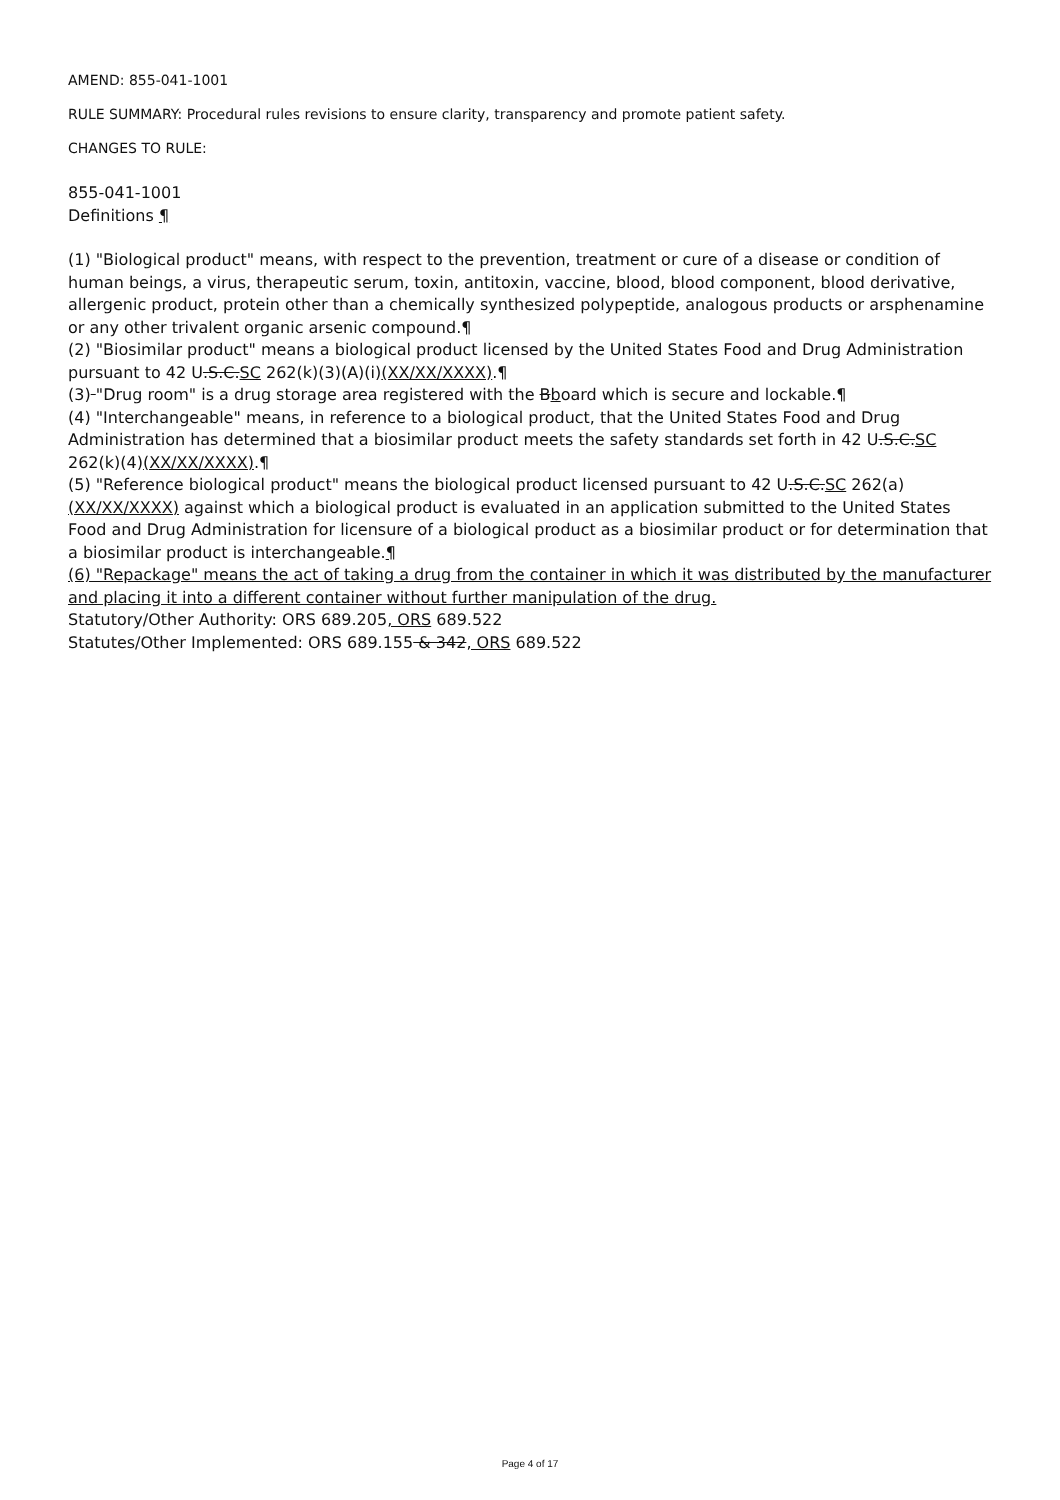AMEND: 855-041-1001
RULE SUMMARY: Procedural rules revisions to ensure clarity, transparency and promote patient safety.
CHANGES TO RULE:
855-041-1001
Definitions ¶
(1) "Biological product" means, with respect to the prevention, treatment or cure of a disease or condition of human beings, a virus, therapeutic serum, toxin, antitoxin, vaccine, blood, blood component, blood derivative, allergenic product, protein other than a chemically synthesized polypeptide, analogous products or arsphenamine or any other trivalent organic arsenic compound.¶
(2) "Biosimilar product" means a biological product licensed by the United States Food and Drug Administration pursuant to 42 U.S.C.SC 262(k)(3)(A)(i)(XX/XX/XXXX).¶
(3) "Drug room" is a drug storage area registered with the Bboard which is secure and lockable.¶
(4) "Interchangeable" means, in reference to a biological product, that the United States Food and Drug Administration has determined that a biosimilar product meets the safety standards set forth in 42 U.S.C.SC 262(k)(4)(XX/XX/XXXX).¶
(5) "Reference biological product" means the biological product licensed pursuant to 42 U.S.C.SC 262(a) (XX/XX/XXXX) against which a biological product is evaluated in an application submitted to the United States Food and Drug Administration for licensure of a biological product as a biosimilar product or for determination that a biosimilar product is interchangeable.¶
(6) "Repackage" means the act of taking a drug from the container in which it was distributed by the manufacturer and placing it into a different container without further manipulation of the drug.
Statutory/Other Authority: ORS 689.205, ORS 689.522
Statutes/Other Implemented: ORS 689.155 & 342, ORS 689.522
Page 4 of 17